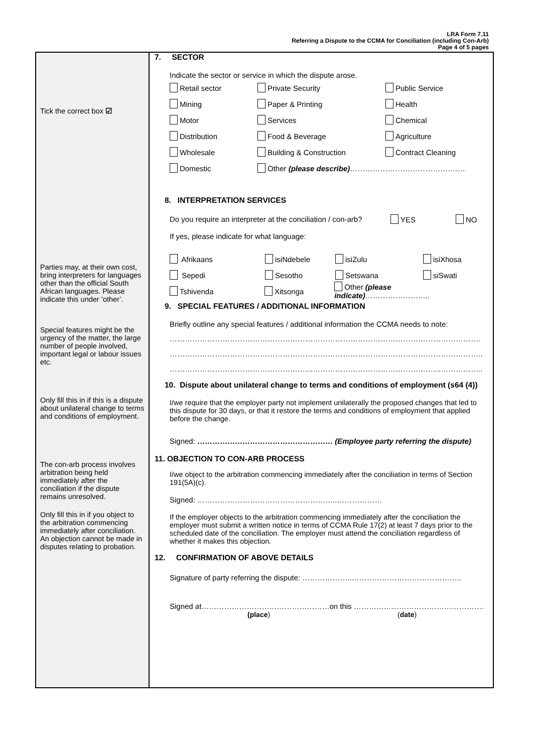LRA Form 7.11
Referring a Dispute to the CCMA for Conciliation (including Con-Arb)
Page 4 of 5 pages
Tick the correct box ☑
Parties may, at their own cost, bring interpreters for languages other than the official South African languages. Please indicate this under ‘other’.
Special features might be the urgency of the matter, the large number of people involved, important legal or labour issues etc.
Only fill this in if this is a dispute about unilateral change to terms and conditions of employment.
The con-arb process involves arbitration being held immediately after the conciliation if the dispute remains unresolved.
Only fill this in if you object to the arbitration commencing immediately after conciliation. An objection cannot be made in disputes relating to probation.
7. SECTOR
Indicate the sector or service in which the dispute arose.
Retail sector Private Security Public Service
Mining Paper & Printing Health
Motor Services Chemical
Distribution Food & Beverage Agriculture
Wholesale Building & Construction Contract Cleaning
Domestic Other (please describe)……………………………………….
8. INTERPRETATION SERVICES
Do you require an interpreter at the conciliation / con-arb? YES NO
If yes, please indicate for what language:
Afrikaans isiNdebele isiZulu isiXhosa
Sepedi Sesotho Setswana siSwati
Tshivenda Xitsonga Other (please indicate)……………………..
9. SPECIAL FEATURES / ADDITIONAL INFORMATION
Briefly outline any special features / additional information the CCMA needs to note:
…………………………………………………………………………………………………………….
……………………………………………………………………………………………………………..
……………………………………………………………………………………………………………..
10. Dispute about unilateral change to terms and conditions of employment (s64 (4))
I/we require that the employer party not implement unilaterally the proposed changes that led to this dispute for 30 days, or that it restore the terms and conditions of employment that applied before the change.
Signed: ……………………………………………… (Employee party referring the dispute)
11. OBJECTION TO CON-ARB PROCESS
I/we object to the arbitration commencing immediately after the conciliation in terms of Section 191(5A)(c).
Signed: ………………………………………………..………………
If the employer objects to the arbitration commencing immediately after the conciliation the employer must submit a written notice in terms of CCMA Rule 17(2) at least 7 days prior to the scheduled date of the conciliation. The employer must attend the conciliation regardless of whether it makes this objection.
12. CONFIRMATION OF ABOVE DETAILS
Signature of party referring the dispute: ………………..……………………………………..
Signed at……………………………………………on this …………………………………………….
(place) (date)